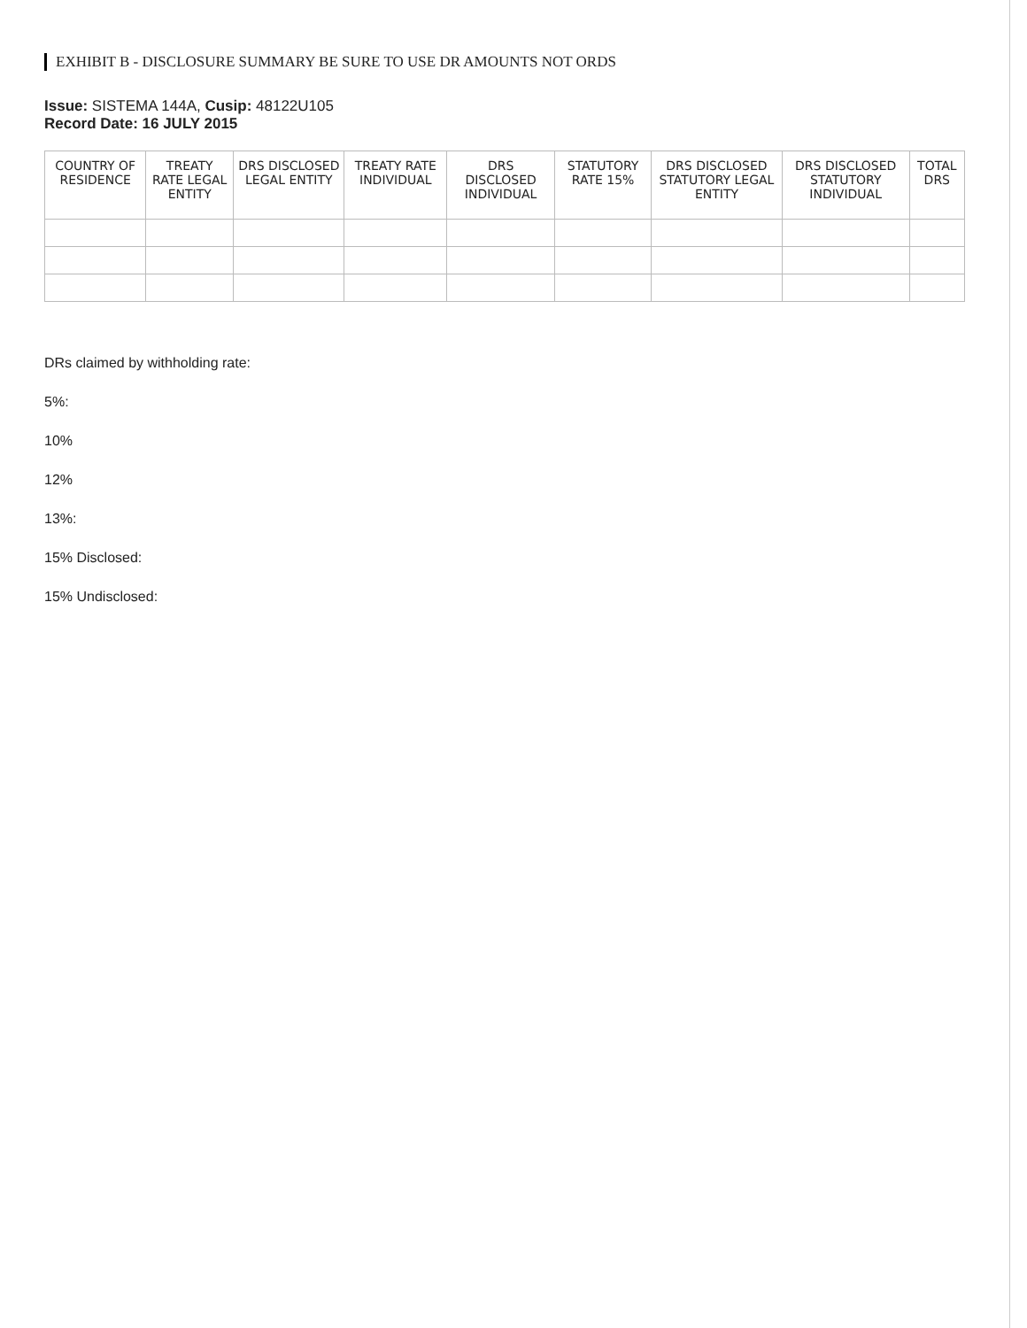EXHIBIT B - DISCLOSURE SUMMARY BE SURE TO USE DR AMOUNTS NOT ORDS
Issue: SISTEMA 144A, Cusip: 48122U105
Record Date: 16 JULY 2015
| COUNTRY OF RESIDENCE | TREATY RATE LEGAL ENTITY | DRS DISCLOSED LEGAL ENTITY | TREATY RATE INDIVIDUAL | DRS DISCLOSED INDIVIDUAL | STATUTORY RATE 15% | DRS DISCLOSED STATUTORY LEGAL ENTITY | DRS DISCLOSED STATUTORY INDIVIDUAL | TOTAL DRS |
| --- | --- | --- | --- | --- | --- | --- | --- | --- |
DRs claimed by withholding rate:
5%:
10%
12%
13%:
15% Disclosed:
15% Undisclosed: